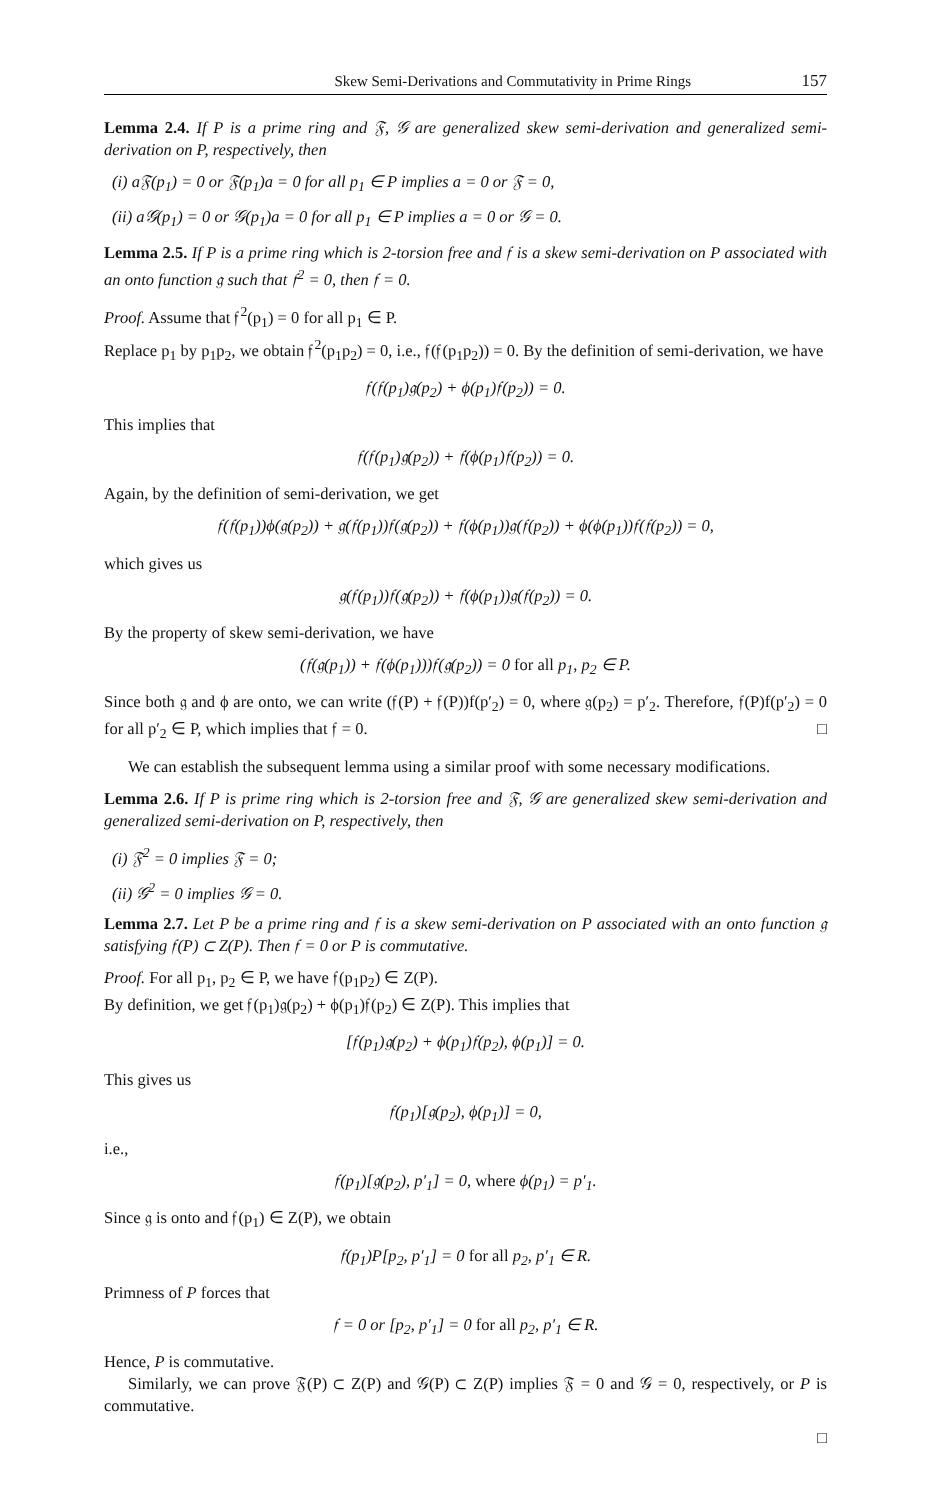Skew Semi-Derivations and Commutativity in Prime Rings 157
Lemma 2.4. If P is a prime ring and 𝔉, 𝒢 are generalized skew semi-derivation and generalized semi-derivation on P, respectively, then
(i) a𝔉(p<sub>1</sub>) = 0 or 𝔉(p<sub>1</sub>)a = 0 for all p<sub>1</sub> ∈ P implies a = 0 or 𝔉 = 0,
(ii) a𝒢(p<sub>1</sub>) = 0 or 𝒢(p<sub>1</sub>)a = 0 for all p<sub>1</sub> ∈ P implies a = 0 or 𝒢 = 0.
Lemma 2.5. If P is a prime ring which is 2-torsion free and 𝔣 is a skew semi-derivation on P associated with an onto function 𝔤 such that 𝔣<sup>2</sup> = 0, then 𝔣 = 0.
Proof. Assume that 𝔣<sup>2</sup>(p<sub>1</sub>) = 0 for all p<sub>1</sub> ∈ P.
Replace p<sub>1</sub> by p<sub>1</sub>p<sub>2</sub>, we obtain 𝔣<sup>2</sup>(p<sub>1</sub>p<sub>2</sub>) = 0, i.e., 𝔣(𝔣(p<sub>1</sub>p<sub>2</sub>)) = 0. By the definition of semi-derivation, we have
𝔣(𝔣(p<sub>1</sub>)𝔤(p<sub>2</sub>) + ϕ(p<sub>1</sub>)𝔣(p<sub>2</sub>)) = 0.
This implies that
𝔣(𝔣(p<sub>1</sub>)𝔤(p<sub>2</sub>)) + 𝔣(ϕ(p<sub>1</sub>)𝔣(p<sub>2</sub>)) = 0.
Again, by the definition of semi-derivation, we get
𝔣(𝔣(p<sub>1</sub>))ϕ(𝔤(p<sub>2</sub>)) + 𝔤(𝔣(p<sub>1</sub>))𝔣(𝔤(p<sub>2</sub>)) + 𝔣(ϕ(p<sub>1</sub>))𝔤(𝔣(p<sub>2</sub>)) + ϕ(ϕ(p<sub>1</sub>))𝔣(𝔣(p<sub>2</sub>)) = 0,
which gives us
𝔤(𝔣(p<sub>1</sub>))𝔣(𝔤(p<sub>2</sub>)) + 𝔣(ϕ(p<sub>1</sub>))𝔤(𝔣(p<sub>2</sub>)) = 0.
By the property of skew semi-derivation, we have
(𝔣(𝔤(p<sub>1</sub>)) + 𝔣(ϕ(p<sub>1</sub>)))𝔣(𝔤(p<sub>2</sub>)) = 0 for all p<sub>1</sub>, p<sub>2</sub> ∈ P.
Since both 𝔤 and ϕ are onto, we can write (𝔣(P) + 𝔣(P))f(p′<sub>2</sub>) = 0, where 𝔤(p<sub>2</sub>) = p′<sub>2</sub>. Therefore, 𝔣(P)f(p′<sub>2</sub>) = 0 for all p′<sub>2</sub> ∈ P, which implies that 𝔣 = 0. □
We can establish the subsequent lemma using a similar proof with some necessary modifications.
Lemma 2.6. If P is prime ring which is 2-torsion free and 𝔉, 𝒢 are generalized skew semi-derivation and generalized semi-derivation on P, respectively, then
(i) 𝔉<sup>2</sup> = 0 implies 𝔉 = 0;
(ii) 𝒢<sup>2</sup> = 0 implies 𝒢 = 0.
Lemma 2.7. Let P be a prime ring and 𝔣 is a skew semi-derivation on P associated with an onto function 𝔤 satisfying 𝔣(P) ⊂ Z(P). Then 𝔣 = 0 or P is commutative.
Proof. For all p<sub>1</sub>, p<sub>2</sub> ∈ P, we have 𝔣(p<sub>1</sub>p<sub>2</sub>) ∈ Z(P).
By definition, we get 𝔣(p<sub>1</sub>)𝔤(p<sub>2</sub>) + ϕ(p<sub>1</sub>)𝔣(p<sub>2</sub>) ∈ Z(P). This implies that
[𝔣(p<sub>1</sub>)𝔤(p<sub>2</sub>) + ϕ(p<sub>1</sub>)𝔣(p<sub>2</sub>), ϕ(p<sub>1</sub>)] = 0.
This gives us
𝔣(p<sub>1</sub>)[𝔤(p<sub>2</sub>), ϕ(p<sub>1</sub>)] = 0,
i.e.,
𝔣(p<sub>1</sub>)[𝔤(p<sub>2</sub>), p′<sub>1</sub>] = 0, where ϕ(p<sub>1</sub>) = p′<sub>1</sub>.
Since 𝔤 is onto and 𝔣(p<sub>1</sub>) ∈ Z(P), we obtain
𝔣(p<sub>1</sub>)P[p<sub>2</sub>, p′<sub>1</sub>] = 0 for all p<sub>2</sub>, p′<sub>1</sub> ∈ R.
Primness of P forces that
𝔣 = 0 or [p<sub>2</sub>, p′<sub>1</sub>] = 0 for all p<sub>2</sub>, p′<sub>1</sub> ∈ R.
Hence, P is commutative.
Similarly, we can prove 𝔉(P) ⊂ Z(P) and 𝒢(P) ⊂ Z(P) implies 𝔉 = 0 and 𝒢 = 0, respectively, or P is commutative.
□